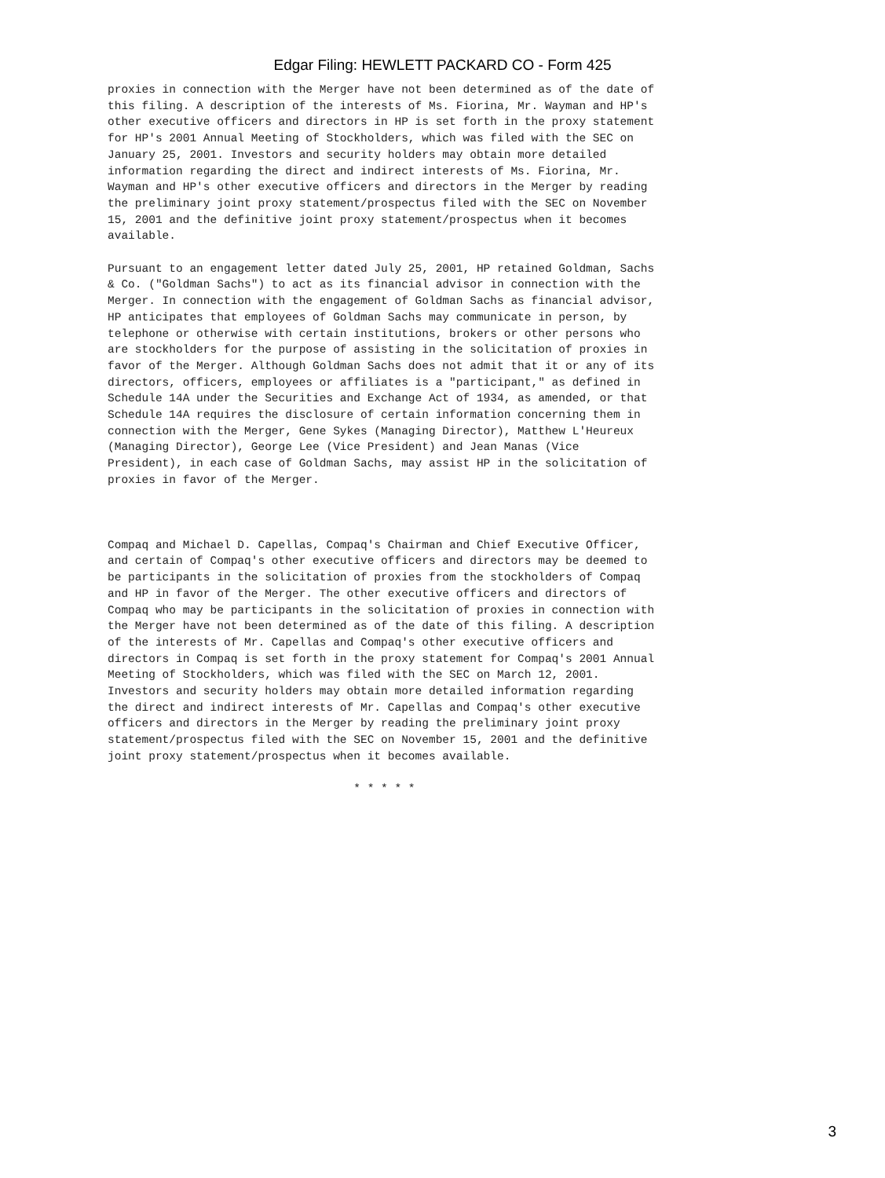Edgar Filing: HEWLETT PACKARD CO - Form 425
proxies in connection with the Merger have not been determined as of the date of
this filing. A description of the interests of Ms. Fiorina, Mr. Wayman and HP's
other executive officers and directors in HP is set forth in the proxy statement
for HP's 2001 Annual Meeting of Stockholders, which was filed with the SEC on
January 25, 2001. Investors and security holders may obtain more detailed
information regarding the direct and indirect interests of Ms. Fiorina, Mr.
Wayman and HP's other executive officers and directors in the Merger by reading
the preliminary joint proxy statement/prospectus filed with the SEC on November
15, 2001 and the definitive joint proxy statement/prospectus when it becomes
available.

Pursuant to an engagement letter dated July 25, 2001, HP retained Goldman, Sachs
& Co. ("Goldman Sachs") to act as its financial advisor in connection with the
Merger. In connection with the engagement of Goldman Sachs as financial advisor,
HP anticipates that employees of Goldman Sachs may communicate in person, by
telephone or otherwise with certain institutions, brokers or other persons who
are stockholders for the purpose of assisting in the solicitation of proxies in
favor of the Merger. Although Goldman Sachs does not admit that it or any of its
directors, officers, employees or affiliates is a "participant," as defined in
Schedule 14A under the Securities and Exchange Act of 1934, as amended, or that
Schedule 14A requires the disclosure of certain information concerning them in
connection with the Merger, Gene Sykes (Managing Director), Matthew L'Heureux
(Managing Director), George Lee (Vice President) and Jean Manas (Vice
President), in each case of Goldman Sachs, may assist HP in the solicitation of
proxies in favor of the Merger.



Compaq and Michael D. Capellas, Compaq's Chairman and Chief Executive Officer,
and certain of Compaq's other executive officers and directors may be deemed to
be participants in the solicitation of proxies from the stockholders of Compaq
and HP in favor of the Merger. The other executive officers and directors of
Compaq who may be participants in the solicitation of proxies in connection with
the Merger have not been determined as of the date of this filing. A description
of the interests of Mr. Capellas and Compaq's other executive officers and
directors in Compaq is set forth in the proxy statement for Compaq's 2001 Annual
Meeting of Stockholders, which was filed with the SEC on March 12, 2001.
Investors and security holders may obtain more detailed information regarding
the direct and indirect interests of Mr. Capellas and Compaq's other executive
officers and directors in the Merger by reading the preliminary joint proxy
statement/prospectus filed with the SEC on November 15, 2001 and the definitive
joint proxy statement/prospectus when it becomes available.

                                    * * * * *
3